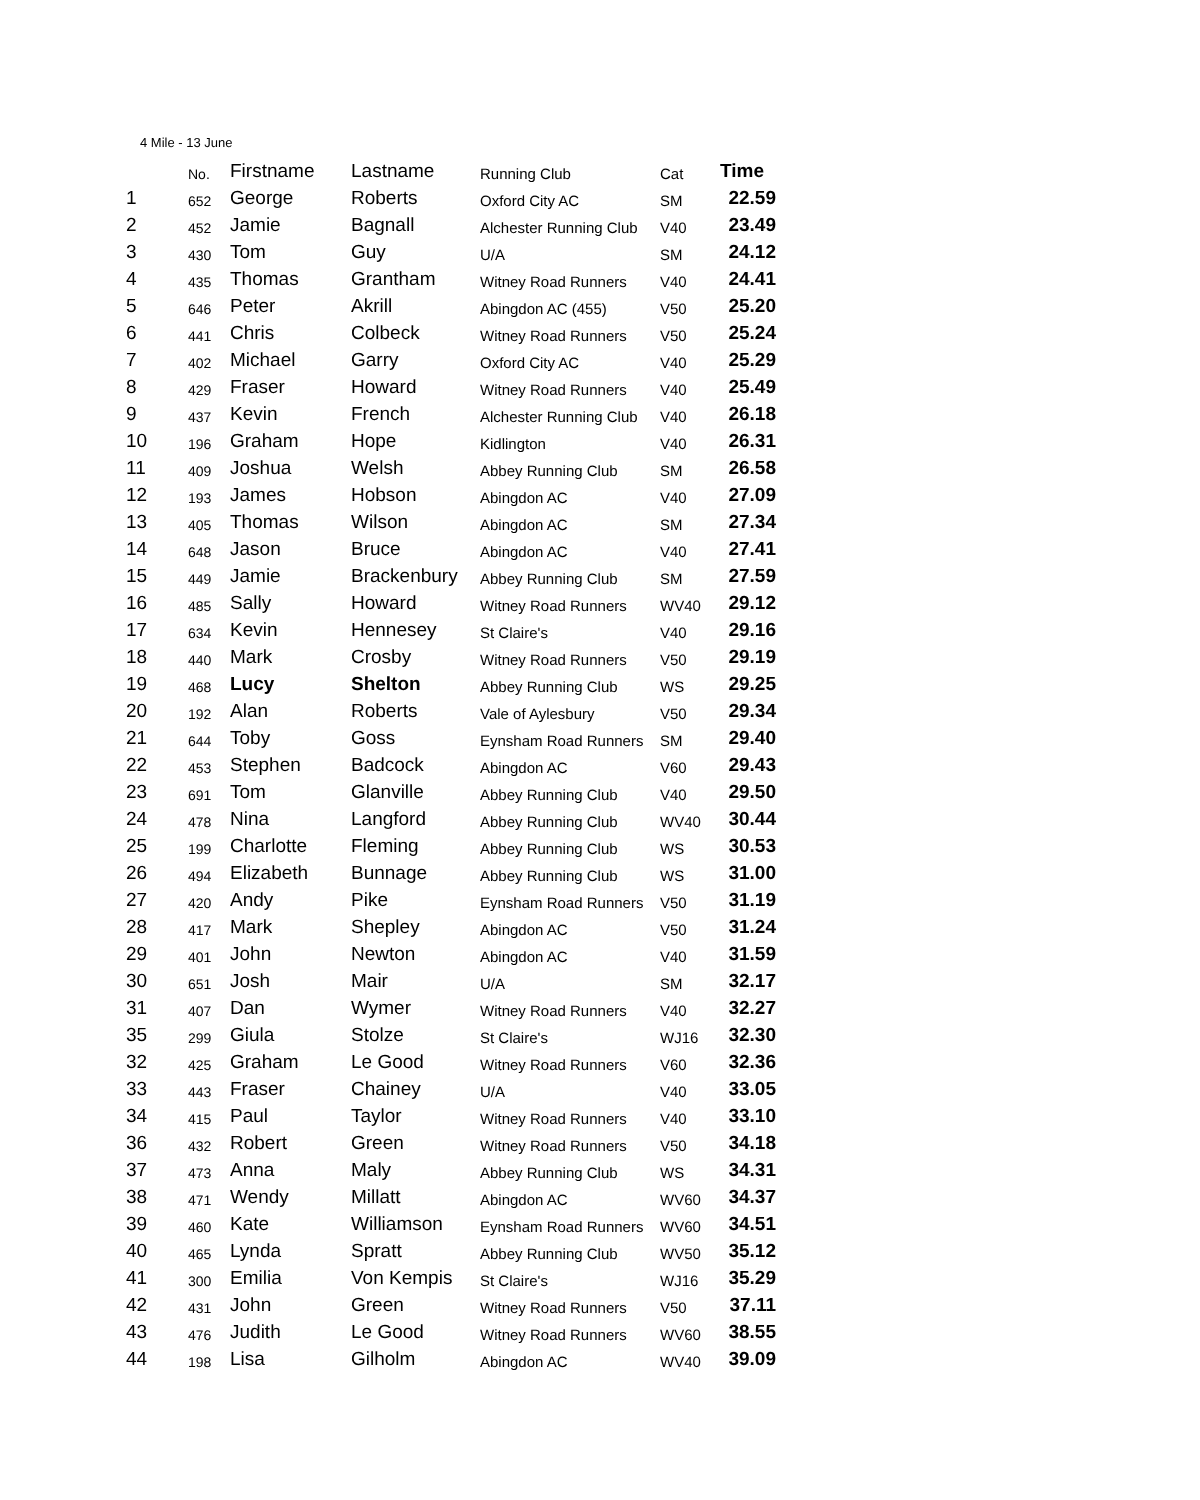4 Mile - 13 June
| | No. | Firstname | Lastname | Running Club | Cat | Time |
| --- | --- | --- | --- | --- | --- | --- |
| 1 | 652 | George | Roberts | Oxford City AC | SM | 22.59 |
| 2 | 452 | Jamie | Bagnall | Alchester Running Club | V40 | 23.49 |
| 3 | 430 | Tom | Guy | U/A | SM | 24.12 |
| 4 | 435 | Thomas | Grantham | Witney Road Runners | V40 | 24.41 |
| 5 | 646 | Peter | Akrill | Abingdon AC (455) | V50 | 25.20 |
| 6 | 441 | Chris | Colbeck | Witney Road Runners | V50 | 25.24 |
| 7 | 402 | Michael | Garry | Oxford City AC | V40 | 25.29 |
| 8 | 429 | Fraser | Howard | Witney Road Runners | V40 | 25.49 |
| 9 | 437 | Kevin | French | Alchester Running Club | V40 | 26.18 |
| 10 | 196 | Graham | Hope | Kidlington | V40 | 26.31 |
| 11 | 409 | Joshua | Welsh | Abbey Running Club | SM | 26.58 |
| 12 | 193 | James | Hobson | Abingdon AC | V40 | 27.09 |
| 13 | 405 | Thomas | Wilson | Abingdon AC | SM | 27.34 |
| 14 | 648 | Jason | Bruce | Abingdon AC | V40 | 27.41 |
| 15 | 449 | Jamie | Brackenbury | Abbey Running Club | SM | 27.59 |
| 16 | 485 | Sally | Howard | Witney Road Runners | WV40 | 29.12 |
| 17 | 634 | Kevin | Hennesey | St Claire's | V40 | 29.16 |
| 18 | 440 | Mark | Crosby | Witney Road Runners | V50 | 29.19 |
| 19 | 468 | Lucy | Shelton | Abbey Running Club | WS | 29.25 |
| 20 | 192 | Alan | Roberts | Vale of Aylesbury | V50 | 29.34 |
| 21 | 644 | Toby | Goss | Eynsham Road Runners | SM | 29.40 |
| 22 | 453 | Stephen | Badcock | Abingdon AC | V60 | 29.43 |
| 23 | 691 | Tom | Glanville | Abbey Running Club | V40 | 29.50 |
| 24 | 478 | Nina | Langford | Abbey Running Club | WV40 | 30.44 |
| 25 | 199 | Charlotte | Fleming | Abbey Running Club | WS | 30.53 |
| 26 | 494 | Elizabeth | Bunnage | Abbey Running Club | WS | 31.00 |
| 27 | 420 | Andy | Pike | Eynsham Road Runners | V50 | 31.19 |
| 28 | 417 | Mark | Shepley | Abingdon AC | V50 | 31.24 |
| 29 | 401 | John | Newton | Abingdon AC | V40 | 31.59 |
| 30 | 651 | Josh | Mair | U/A | SM | 32.17 |
| 31 | 407 | Dan | Wymer | Witney Road Runners | V40 | 32.27 |
| 35 | 299 | Giula | Stolze | St Claire's | WJ16 | 32.30 |
| 32 | 425 | Graham | Le Good | Witney Road Runners | V60 | 32.36 |
| 33 | 443 | Fraser | Chainey | U/A | V40 | 33.05 |
| 34 | 415 | Paul | Taylor | Witney Road Runners | V40 | 33.10 |
| 36 | 432 | Robert | Green | Witney Road Runners | V50 | 34.18 |
| 37 | 473 | Anna | Maly | Abbey Running Club | WS | 34.31 |
| 38 | 471 | Wendy | Millatt | Abingdon AC | WV60 | 34.37 |
| 39 | 460 | Kate | Williamson | Eynsham Road Runners | WV60 | 34.51 |
| 40 | 465 | Lynda | Spratt | Abbey Running Club | WV50 | 35.12 |
| 41 | 300 | Emilia | Von Kempis | St Claire's | WJ16 | 35.29 |
| 42 | 431 | John | Green | Witney Road Runners | V50 | 37.11 |
| 43 | 476 | Judith | Le Good | Witney Road Runners | WV60 | 38.55 |
| 44 | 198 | Lisa | Gilholm | Abingdon AC | WV40 | 39.09 |